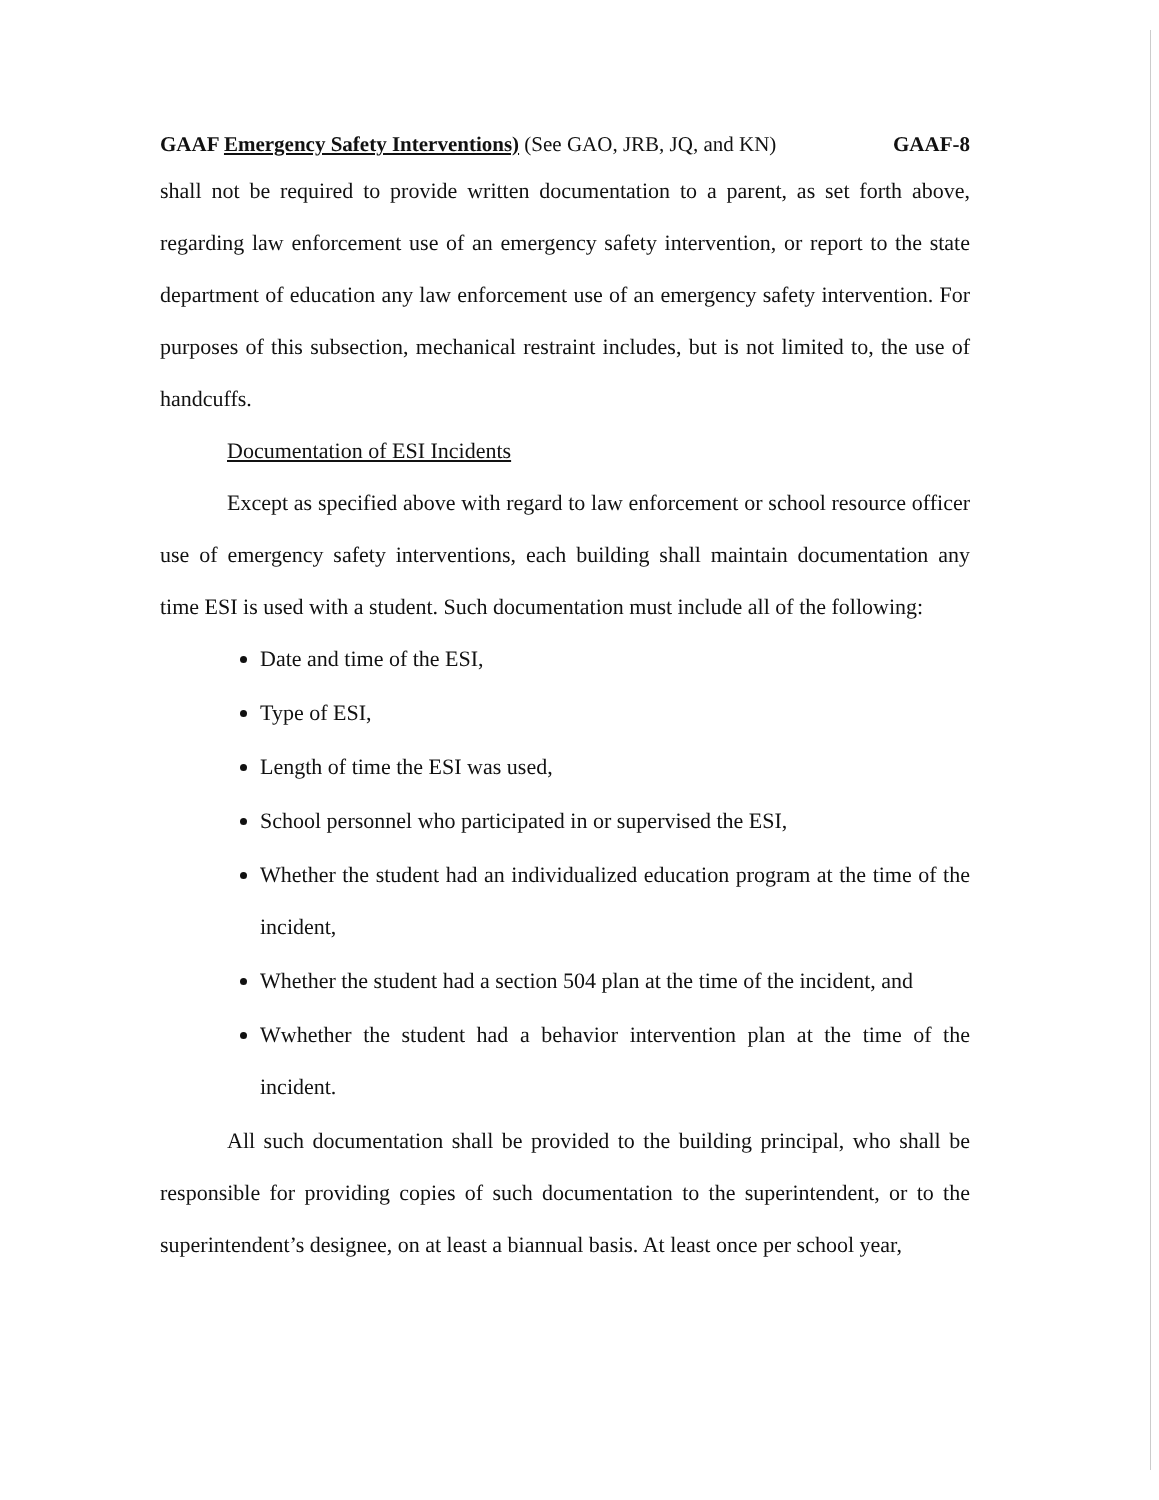GAAF Emergency Safety Interventions) (See GAO, JRB, JQ, and KN) GAAF-8
shall not be required to provide written documentation to a parent, as set forth above, regarding law enforcement use of an emergency safety intervention, or report to the state department of education any law enforcement use of an emergency safety intervention. For purposes of this subsection, mechanical restraint includes, but is not limited to, the use of handcuffs.
Documentation of ESI Incidents
Except as specified above with regard to law enforcement or school resource officer use of emergency safety interventions, each building shall maintain documentation any time ESI is used with a student. Such documentation must include all of the following:
Date and time of the ESI,
Type of ESI,
Length of time the ESI was used,
School personnel who participated in or supervised the ESI,
Whether the student had an individualized education program at the time of the incident,
Whether the student had a section 504 plan at the time of the incident, and
Wwhether the student had a behavior intervention plan at the time of the incident.
All such documentation shall be provided to the building principal, who shall be responsible for providing copies of such documentation to the superintendent, or to the superintendent’s designee, on at least a biannual basis. At least once per school year,